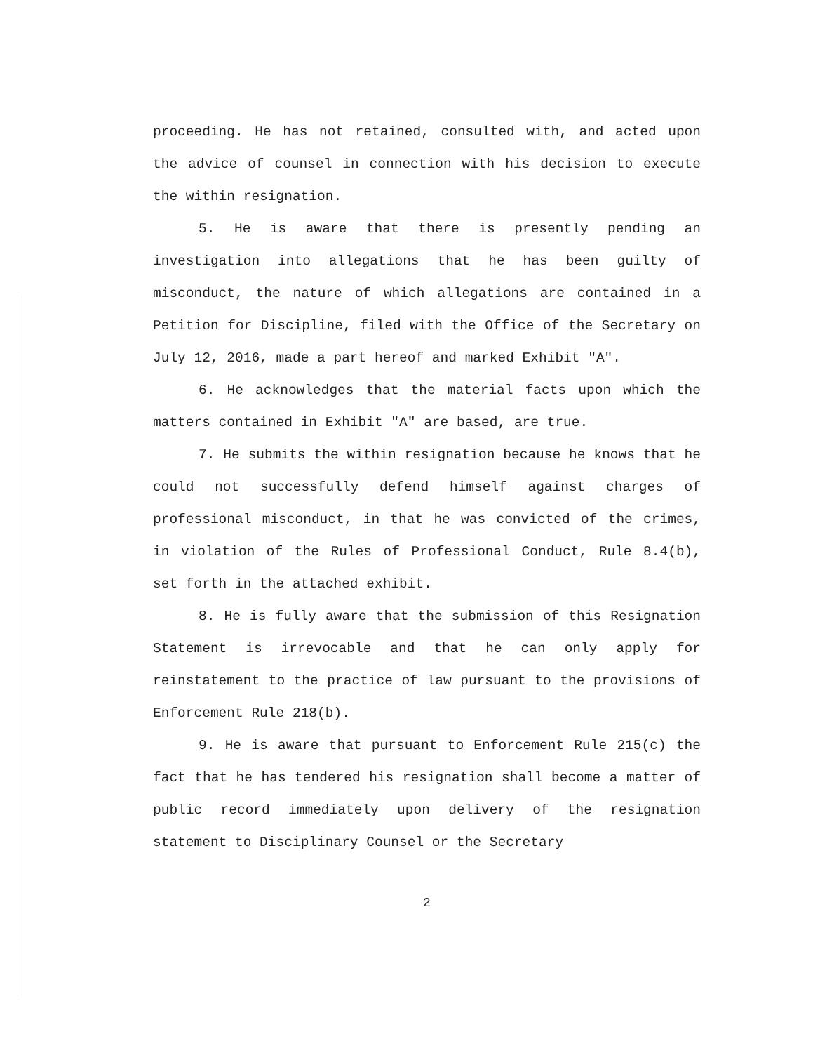proceeding. He has not retained, consulted with, and acted upon the advice of counsel in connection with his decision to execute the within resignation.
5. He is aware that there is presently pending an investigation into allegations that he has been guilty of misconduct, the nature of which allegations are contained in a Petition for Discipline, filed with the Office of the Secretary on July 12, 2016, made a part hereof and marked Exhibit "A".
6. He acknowledges that the material facts upon which the matters contained in Exhibit "A" are based, are true.
7. He submits the within resignation because he knows that he could not successfully defend himself against charges of professional misconduct, in that he was convicted of the crimes, in violation of the Rules of Professional Conduct, Rule 8.4(b), set forth in the attached exhibit.
8. He is fully aware that the submission of this Resignation Statement is irrevocable and that he can only apply for reinstatement to the practice of law pursuant to the provisions of Enforcement Rule 218(b).
9. He is aware that pursuant to Enforcement Rule 215(c) the fact that he has tendered his resignation shall become a matter of public record immediately upon delivery of the resignation statement to Disciplinary Counsel or the Secretary
2